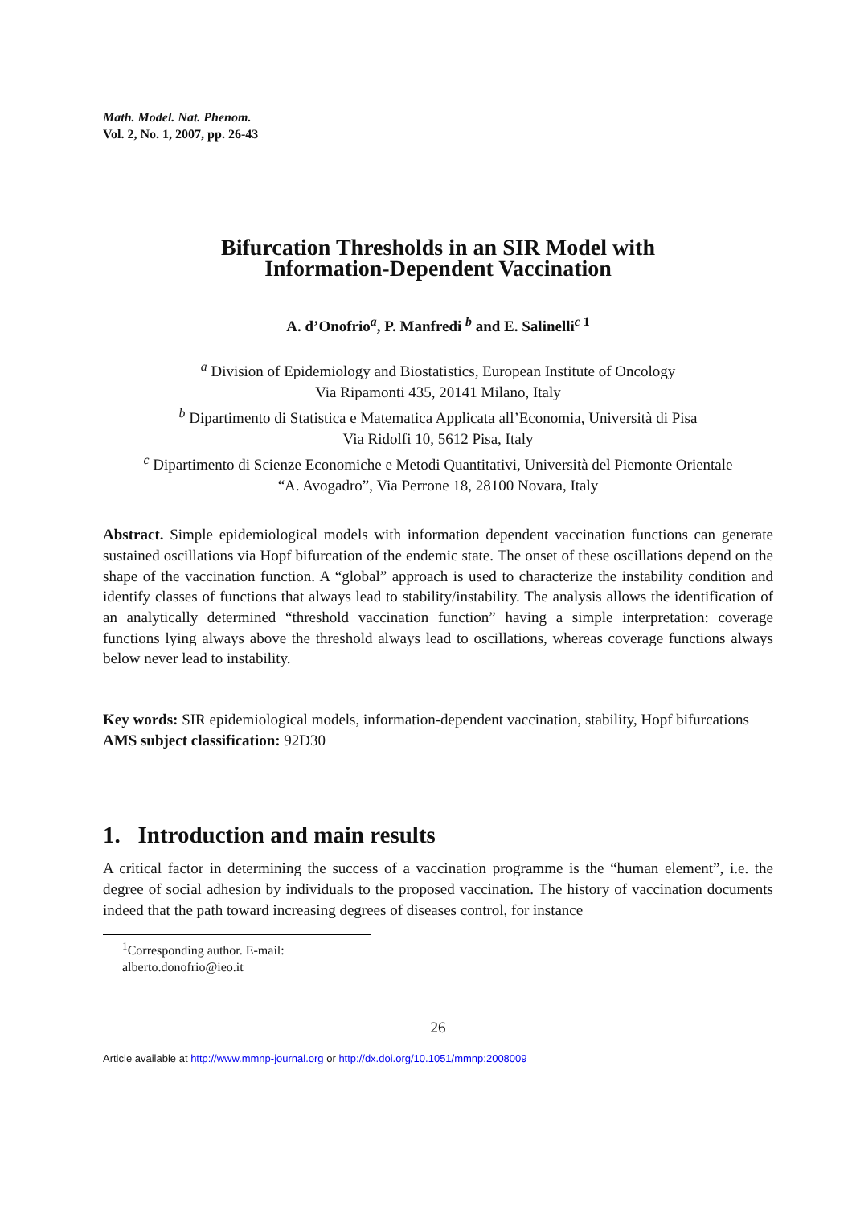Math. Model. Nat. Phenom.
Vol. 2, No. 1, 2007, pp. 26-43
Bifurcation Thresholds in an SIR Model with
Information-Dependent Vaccination
A. d’Onofrio<sup>a</sup>, P. Manfredi <sup>b</sup> and E. Salinelli<sup>c 1</sup>
<sup>a</sup> Division of Epidemiology and Biostatistics, European Institute of Oncology
Via Ripamonti 435, 20141 Milano, Italy
<sup>b</sup> Dipartimento di Statistica e Matematica Applicata all’Economia, Università di Pisa
Via Ridolfi 10, 5612 Pisa, Italy
<sup>c</sup> Dipartimento di Scienze Economiche e Metodi Quantitativi, Università del Piemonte Orientale
“A. Avogadro”, Via Perrone 18, 28100 Novara, Italy
Abstract. Simple epidemiological models with information dependent vaccination functions can generate sustained oscillations via Hopf bifurcation of the endemic state. The onset of these oscillations depend on the shape of the vaccination function. A “global” approach is used to characterize the instability condition and identify classes of functions that always lead to stability/instability. The analysis allows the identification of an analytically determined “threshold vaccination function” having a simple interpretation: coverage functions lying always above the threshold always lead to oscillations, whereas coverage functions always below never lead to instability.
Key words: SIR epidemiological models, information-dependent vaccination, stability, Hopf bifurcations
AMS subject classification: 92D30
1. Introduction and main results
A critical factor in determining the success of a vaccination programme is the “human element”, i.e. the degree of social adhesion by individuals to the proposed vaccination. The history of vaccination documents indeed that the path toward increasing degrees of diseases control, for instance
<sup>1</sup> Corresponding author. E-mail: alberto.donofrio@ieo.it
26
Article available at http://www.mmnp-journal.org or http://dx.doi.org/10.1051/mmnp:2008009